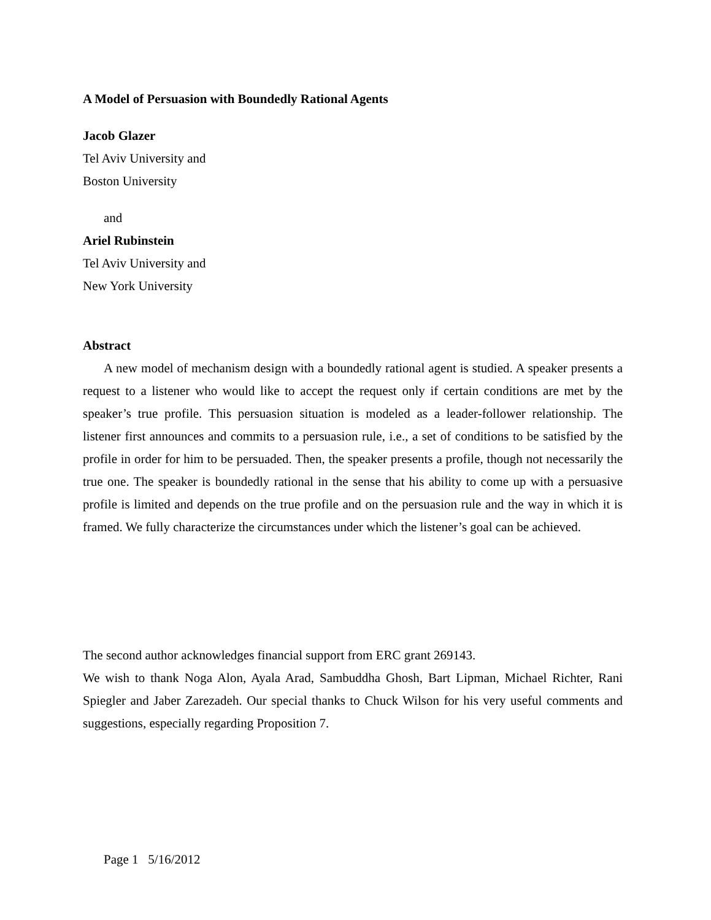A Model of Persuasion with Boundedly Rational Agents
Jacob Glazer
Tel Aviv University and
Boston University
and
Ariel Rubinstein
Tel Aviv University and
New York University
Abstract
A new model of mechanism design with a boundedly rational agent is studied. A speaker presents a request to a listener who would like to accept the request only if certain conditions are met by the speaker’s true profile. This persuasion situation is modeled as a leader-follower relationship. The listener first announces and commits to a persuasion rule, i.e., a set of conditions to be satisfied by the profile in order for him to be persuaded. Then, the speaker presents a profile, though not necessarily the true one. The speaker is boundedly rational in the sense that his ability to come up with a persuasive profile is limited and depends on the true profile and on the persuasion rule and the way in which it is framed. We fully characterize the circumstances under which the listener’s goal can be achieved.
The second author acknowledges financial support from ERC grant 269143.
We wish to thank Noga Alon, Ayala Arad, Sambuddha Ghosh, Bart Lipman, Michael Richter, Rani Spiegler and Jaber Zarezadeh. Our special thanks to Chuck Wilson for his very useful comments and suggestions, especially regarding Proposition 7.
Page 1 5/16/2012